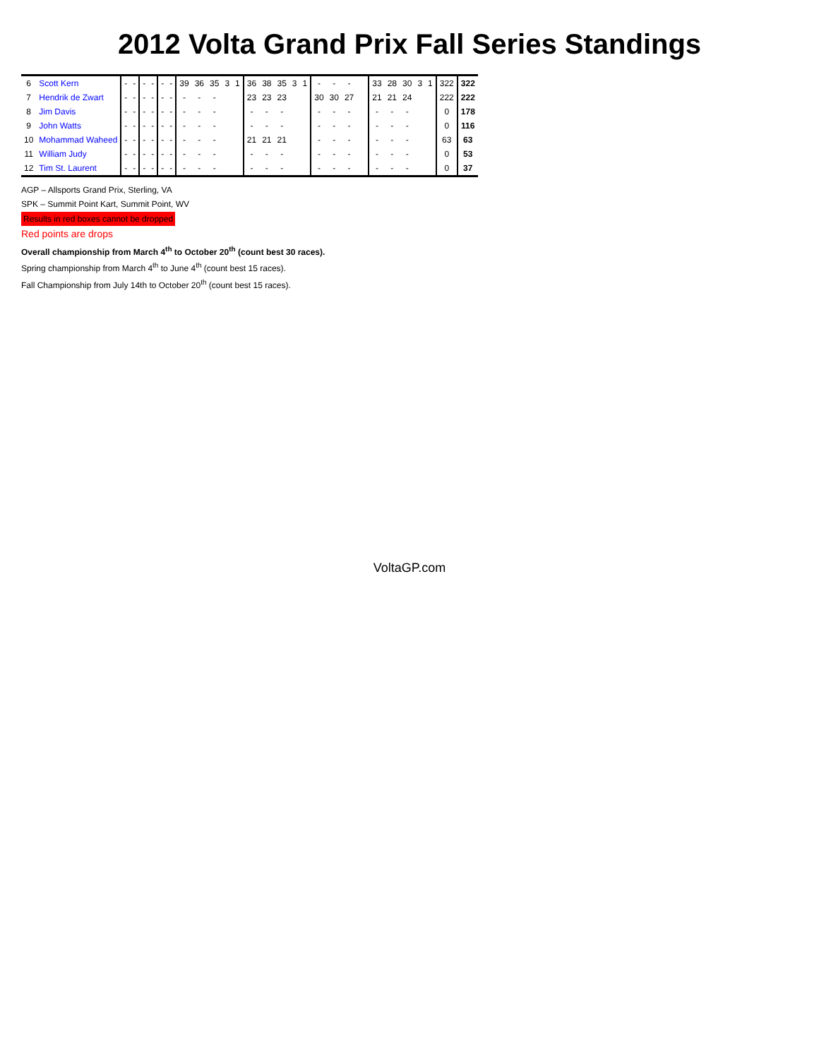2012 Volta Grand Prix Fall Series Standings
| 6 | Scott Kern | - | - | - | - | - | - | 39 | 36 | 35 | 3 | 1 | 36 | 38 | 35 | 3 | 1 | - | - | - | | | 33 | 28 | 30 | 3 | 1 | 322 | 322 |
| 7 | Hendrik de Zwart | - | - | - | - | - | - | - | - | - | | | 23 | 23 | 23 | | | 30 | 30 | 27 | | | 21 | 21 | 24 | | | 222 | 222 |
| 8 | Jim Davis | - | - | - | - | - | - | - | - | - | | | - | - | - | | | - | - | - | | | - | - | - | | | 0 | 178 |
| 9 | John Watts | - | - | - | - | - | - | - | - | - | | | - | - | - | | | - | - | - | | | - | - | - | | | 0 | 116 |
| 10 | Mohammad Waheed | - | - | - | - | - | - | - | - | - | | | 21 | 21 | 21 | | | - | - | - | | | - | - | - | | | 63 | 63 |
| 11 | William Judy | - | - | - | - | - | - | - | - | - | | | - | - | - | | | - | - | - | | | - | - | - | | | 0 | 53 |
| 12 | Tim St. Laurent | - | - | - | - | - | - | - | - | - | | | - | - | - | | | - | - | - | | | - | - | - | | | 0 | 37 |
AGP – Allsports Grand Prix, Sterling, VA
SPK – Summit Point Kart, Summit Point, WV
Results in red boxes cannot be dropped
Red points are drops
Overall championship from March 4<sup>th</sup> to October 20<sup>th</sup> (count best 30 races).
Spring championship from March 4<sup>th</sup> to June 4<sup>th</sup> (count best 15 races).
Fall Championship from July 14th to October 20<sup>th</sup> (count best 15 races).
VoltaGP.com